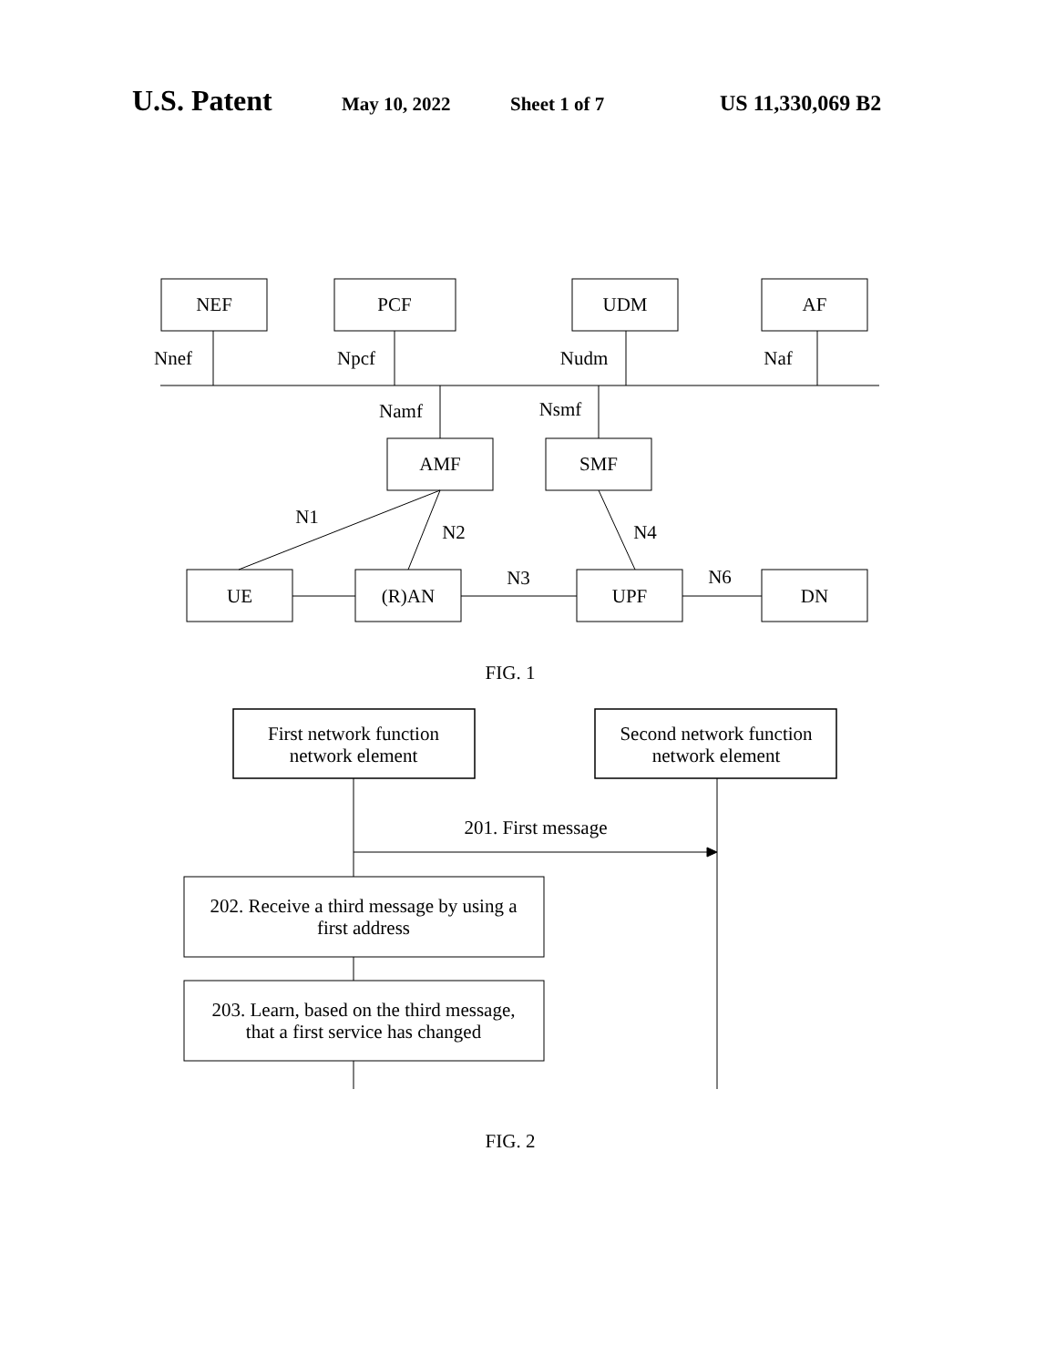U.S. Patent May 10, 2022 Sheet 1 of 7 US 11,330,069 B2
NEF
PCF
UDM
AF
Nnef
Npcf
Nudm
Naf
Namf
Nsmf
AMF
SMF
N1
N2
N4
N3
N6
UE
(R)AN
UPF
DN
FIG. 1
First network function
network element
Second network function
network element
201. First message
202. Receive a third message by using a
first address
203. Learn, based on the third message,
that a first service has changed
FIG. 2